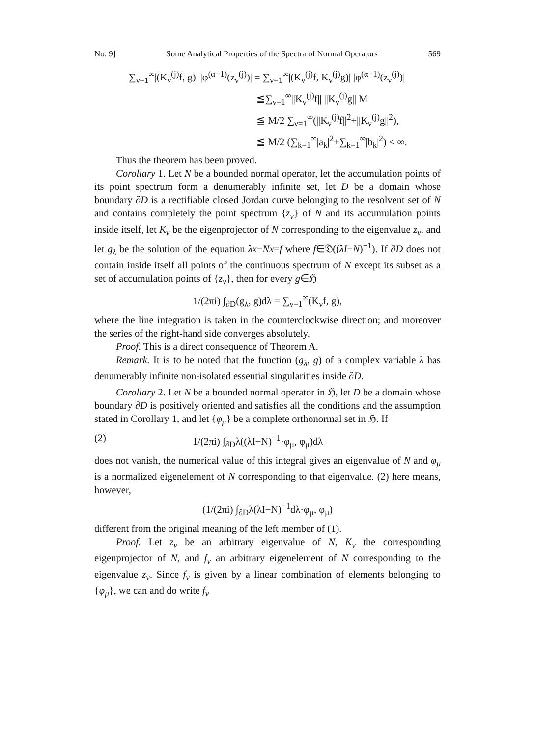No. 9] Some Analytical Properties of the Spectra of Normal Operators 569
∑<sub>ν=1</sub><sup>∞</sup>|(K<sub>ν</sub><sup>(j)</sup>f, g)| |φ<sup>(α−1)</sup>(z<sub>ν</sub><sup>(j)</sup>)| = ∑<sub>ν=1</sub><sup>∞</sup>|(K<sub>ν</sub><sup>(j)</sup>f, K<sub>ν</sub><sup>(j)</sup>g)| |φ<sup>(α−1)</sup>(z<sub>ν</sub><sup>(j)</sup>)|
≦∑<sub>ν=1</sub><sup>∞</sup>||K<sub>ν</sub><sup>(j)</sup>f|| ||K<sub>ν</sub><sup>(j)</sup>g|| M
≦ M/2 ∑<sub>ν=1</sub><sup>∞</sup>(||K<sub>ν</sub><sup>(j)</sup>f||<sup>2</sup>+||K<sub>ν</sub><sup>(j)</sup>g||<sup>2</sup>),
≦ M/2 (∑<sub>k=1</sub><sup>∞</sup>|a<sub>k</sub>|<sup>2</sup>+∑<sub>k=1</sub><sup>∞</sup>|b<sub>k</sub>|<sup>2</sup>) < ∞.
Thus the theorem has been proved.
Corollary 1. Let N be a bounded normal operator, let the accumulation points of its point spectrum form a denumerably infinite set, let D be a domain whose boundary ∂D is a rectifiable closed Jordan curve belonging to the resolvent set of N and contains completely the point spectrum {z<sub>ν</sub>} of N and its accumulation points inside itself, let K<sub>ν</sub> be the eigenprojector of N corresponding to the eigenvalue z<sub>ν</sub>, and let g<sub>λ</sub> be the solution of the equation λx−Nx=f where f∈𝔇((λI−N)<sup>−1</sup>). If ∂D does not contain inside itself all points of the continuous spectrum of N except its subset as a set of accumulation points of {z<sub>ν</sub>}, then for every g∈ℌ
1/(2πi) ∫<sub>∂D</sub>(g<sub>λ</sub>, g)dλ = ∑<sub>ν=1</sub><sup>∞</sup>(K<sub>ν</sub>f, g),
where the line integration is taken in the counterclockwise direction; and moreover the series of the right-hand side converges absolutely.
Proof. This is a direct consequence of Theorem A.
Remark. It is to be noted that the function (g<sub>λ</sub>, g) of a complex variable λ has denumerably infinite non-isolated essential singularities inside ∂D.
Corollary 2. Let N be a bounded normal operator in ℌ, let D be a domain whose boundary ∂D is positively oriented and satisfies all the conditions and the assumption stated in Corollary 1, and let {φ<sub>μ</sub>} be a complete orthonormal set in ℌ. If
(2) 1/(2πi) ∫<sub>∂D</sub>λ((λI−N)<sup>−1</sup>·φ<sub>μ</sub>, φ<sub>μ</sub>)dλ
does not vanish, the numerical value of this integral gives an eigenvalue of N and φ<sub>μ</sub> is a normalized eigenelement of N corresponding to that eigenvalue. (2) here means, however,
(1/(2πi) ∫<sub>∂D</sub>λ(λI−N)<sup>−1</sup>dλ·φ<sub>μ</sub>, φ<sub>μ</sub>)
different from the original meaning of the left member of (1).
Proof. Let z<sub>ν</sub> be an arbitrary eigenvalue of N, K<sub>ν</sub> the corresponding eigenprojector of N, and f<sub>ν</sub> an arbitrary eigenelement of N corresponding to the eigenvalue z<sub>ν</sub>. Since f<sub>ν</sub> is given by a linear combination of elements belonging to {φ<sub>μ</sub>}, we can and do write f<sub>ν</sub>